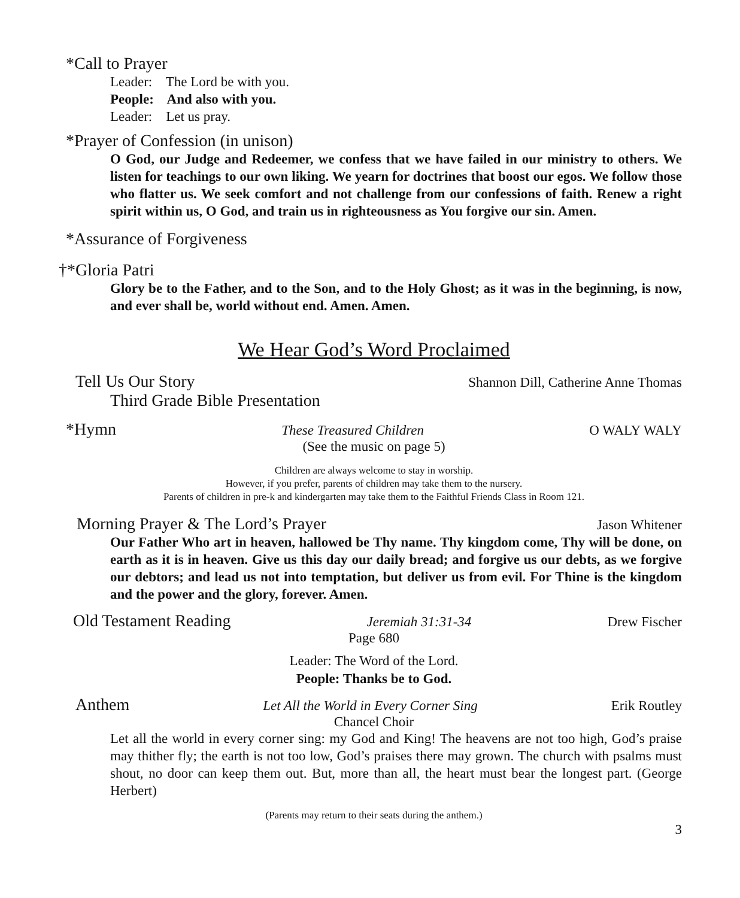*Call to Prayer
Leader: The Lord be with you.
People: And also with you.
Leader: Let us pray.
*Prayer of Confession (in unison)
O God, our Judge and Redeemer, we confess that we have failed in our ministry to others. We listen for teachings to our own liking. We yearn for doctrines that boost our egos. We follow those who flatter us. We seek comfort and not challenge from our confessions of faith. Renew a right spirit within us, O God, and train us in righteousness as You forgive our sin. Amen.
*Assurance of Forgiveness
†*Gloria Patri
Glory be to the Father, and to the Son, and to the Holy Ghost; as it was in the beginning, is now, and ever shall be, world without end. Amen. Amen.
We Hear God’s Word Proclaimed
Tell Us Our Story Shannon Dill, Catherine Anne Thomas
Third Grade Bible Presentation
*Hymn These Treasured Children O WALY WALY
(See the music on page 5)
Children are always welcome to stay in worship.
However, if you prefer, parents of children may take them to the nursery.
Parents of children in pre-k and kindergarten may take them to the Faithful Friends Class in Room 121.
Morning Prayer & The Lord’s Prayer Jason Whitener
Our Father Who art in heaven, hallowed be Thy name. Thy kingdom come, Thy will be done, on earth as it is in heaven. Give us this day our daily bread; and forgive us our debts, as we forgive our debtors; and lead us not into temptation, but deliver us from evil. For Thine is the kingdom and the power and the glory, forever. Amen.
Old Testament Reading Jeremiah 31:31-34 Drew Fischer
Page 680
Leader: The Word of the Lord.
People: Thanks be to God.
Anthem Let All the World in Every Corner Sing Erik Routley
Chancel Choir
Let all the world in every corner sing: my God and King! The heavens are not too high, God’s praise may thither fly; the earth is not too low, God’s praises there may grown. The church with psalms must shout, no door can keep them out. But, more than all, the heart must bear the longest part. (George Herbert)
(Parents may return to their seats during the anthem.)
3